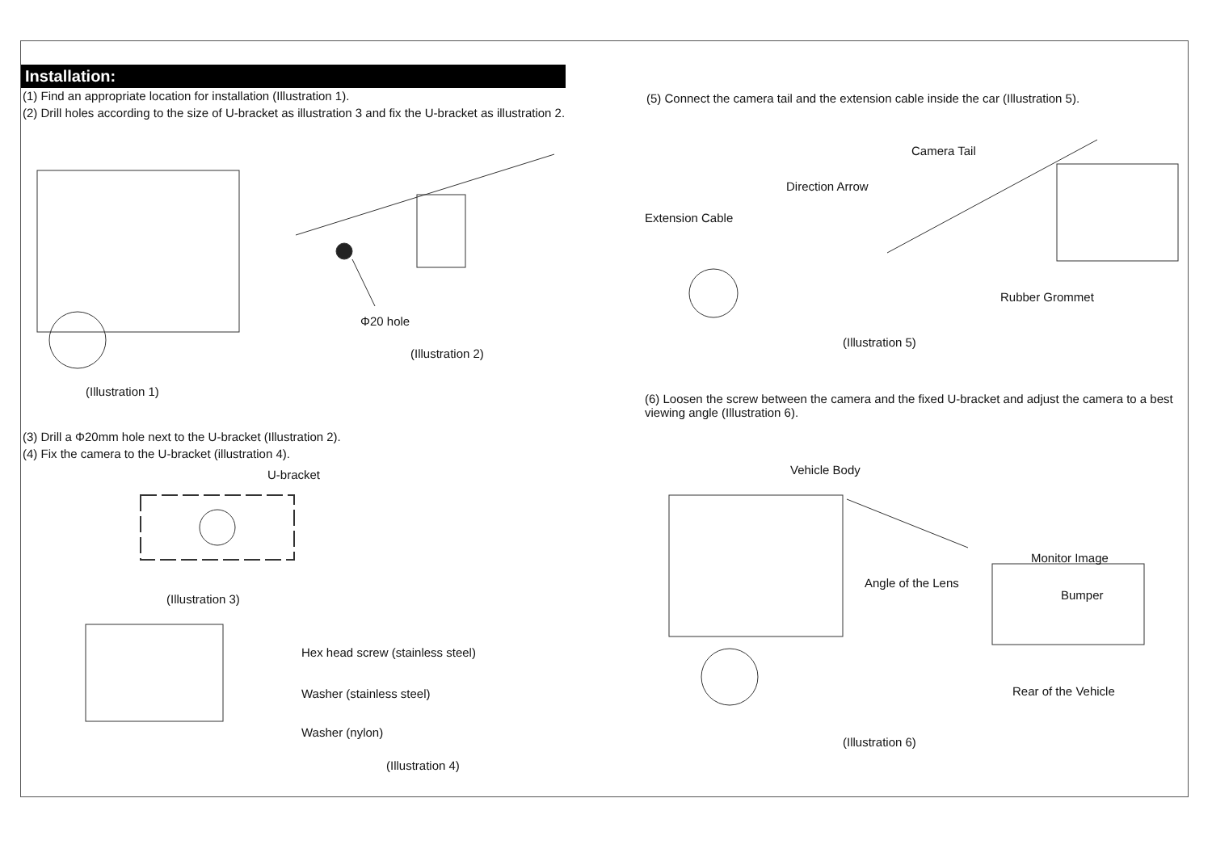Installation:
(1) Find an appropriate location for installation (Illustration 1).
(2) Drill holes according to the size of U-bracket as illustration 3 and fix the U-bracket as illustration 2.
Φ20 hole
(Illustration 2)
(Illustration 1)
(3) Drill a Φ20mm hole next to the U-bracket (Illustration 2).
(4) Fix the camera to the U-bracket (illustration 4).
U-bracket
(Illustration 3)
Hex head screw (stainless steel)
Washer (stainless steel)
Washer (nylon)
(Illustration 4)
(5) Connect the camera tail and the extension cable inside the car (Illustration 5).
Camera Tail
Direction Arrow
Extension Cable
Rubber Grommet
(Illustration 5)
(6) Loosen the screw between the camera and the fixed U-bracket and adjust the camera to a best viewing angle (Illustration 6).
Vehicle Body
Monitor Image
Angle of the Lens
Bumper
Rear of the Vehicle
(Illustration 6)